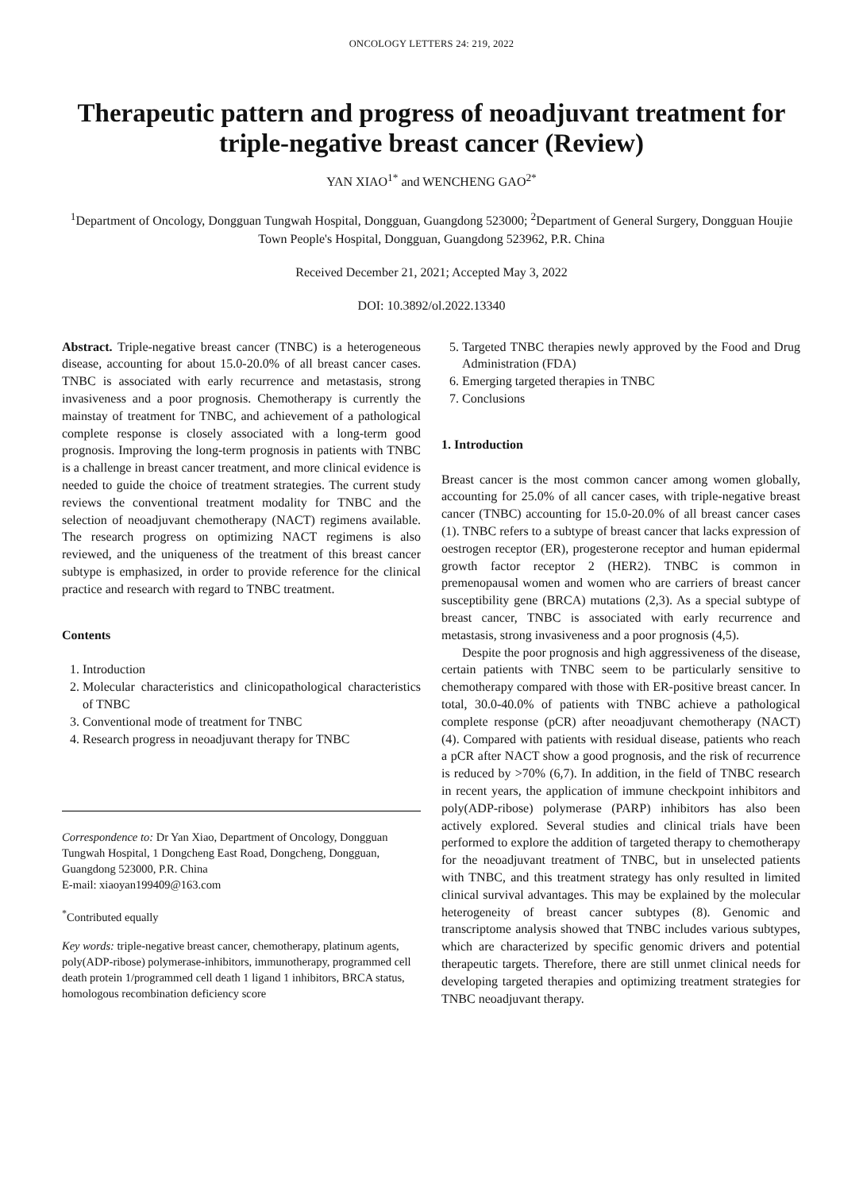ONCOLOGY LETTERS 24: 219, 2022
Therapeutic pattern and progress of neoadjuvant treatment for triple-negative breast cancer (Review)
YAN XIAO<sup>1*</sup> and WENCHENG GAO<sup>2*</sup>
<sup>1</sup> Department of Oncology, Dongguan Tungwah Hospital, Dongguan, Guangdong 523000; <sup>2</sup>Department of General Surgery, Dongguan Houjie Town People's Hospital, Dongguan, Guangdong 523962, P.R. China
Received December 21, 2021; Accepted May 3, 2022
DOI: 10.3892/ol.2022.13340
Abstract. Triple-negative breast cancer (TNBC) is a heterogeneous disease, accounting for about 15.0-20.0% of all breast cancer cases. TNBC is associated with early recurrence and metastasis, strong invasiveness and a poor prognosis. Chemotherapy is currently the mainstay of treatment for TNBC, and achievement of a pathological complete response is closely associated with a long-term good prognosis. Improving the long-term prognosis in patients with TNBC is a challenge in breast cancer treatment, and more clinical evidence is needed to guide the choice of treatment strategies. The current study reviews the conventional treatment modality for TNBC and the selection of neoadjuvant chemotherapy (NACT) regimens available. The research progress on optimizing NACT regimens is also reviewed, and the uniqueness of the treatment of this breast cancer subtype is emphasized, in order to provide reference for the clinical practice and research with regard to TNBC treatment.
Contents
1. Introduction
2. Molecular characteristics and clinicopathological characteristics of TNBC
3. Conventional mode of treatment for TNBC
4. Research progress in neoadjuvant therapy for TNBC
Correspondence to: Dr Yan Xiao, Department of Oncology, Dongguan Tungwah Hospital, 1 Dongcheng East Road, Dongcheng, Dongguan, Guangdong 523000, P.R. China
E-mail: xiaoyan199409@163.com
<sup>*</sup> Contributed equally
Key words: triple-negative breast cancer, chemotherapy, platinum agents, poly(ADP-ribose) polymerase-inhibitors, immunotherapy, programmed cell death protein 1/programmed cell death 1 ligand 1 inhibitors, BRCA status, homologous recombination deficiency score
5. Targeted TNBC therapies newly approved by the Food and Drug Administration (FDA)
6. Emerging targeted therapies in TNBC
7. Conclusions
1. Introduction
Breast cancer is the most common cancer among women globally, accounting for 25.0% of all cancer cases, with triple-negative breast cancer (TNBC) accounting for 15.0-20.0% of all breast cancer cases (1). TNBC refers to a subtype of breast cancer that lacks expression of oestrogen receptor (ER), progesterone receptor and human epidermal growth factor receptor 2 (HER2). TNBC is common in premenopausal women and women who are carriers of breast cancer susceptibility gene (BRCA) mutations (2,3). As a special subtype of breast cancer, TNBC is associated with early recurrence and metastasis, strong invasiveness and a poor prognosis (4,5).
Despite the poor prognosis and high aggressiveness of the disease, certain patients with TNBC seem to be particularly sensitive to chemotherapy compared with those with ER-positive breast cancer. In total, 30.0-40.0% of patients with TNBC achieve a pathological complete response (pCR) after neoadjuvant chemotherapy (NACT) (4). Compared with patients with residual disease, patients who reach a pCR after NACT show a good prognosis, and the risk of recurrence is reduced by >70% (6,7). In addition, in the field of TNBC research in recent years, the application of immune checkpoint inhibitors and poly(ADP-ribose) polymerase (PARP) inhibitors has also been actively explored. Several studies and clinical trials have been performed to explore the addition of targeted therapy to chemotherapy for the neoadjuvant treatment of TNBC, but in unselected patients with TNBC, and this treatment strategy has only resulted in limited clinical survival advantages. This may be explained by the molecular heterogeneity of breast cancer subtypes (8). Genomic and transcriptome analysis showed that TNBC includes various subtypes, which are characterized by specific genomic drivers and potential therapeutic targets. Therefore, there are still unmet clinical needs for developing targeted therapies and optimizing treatment strategies for TNBC neoadjuvant therapy.